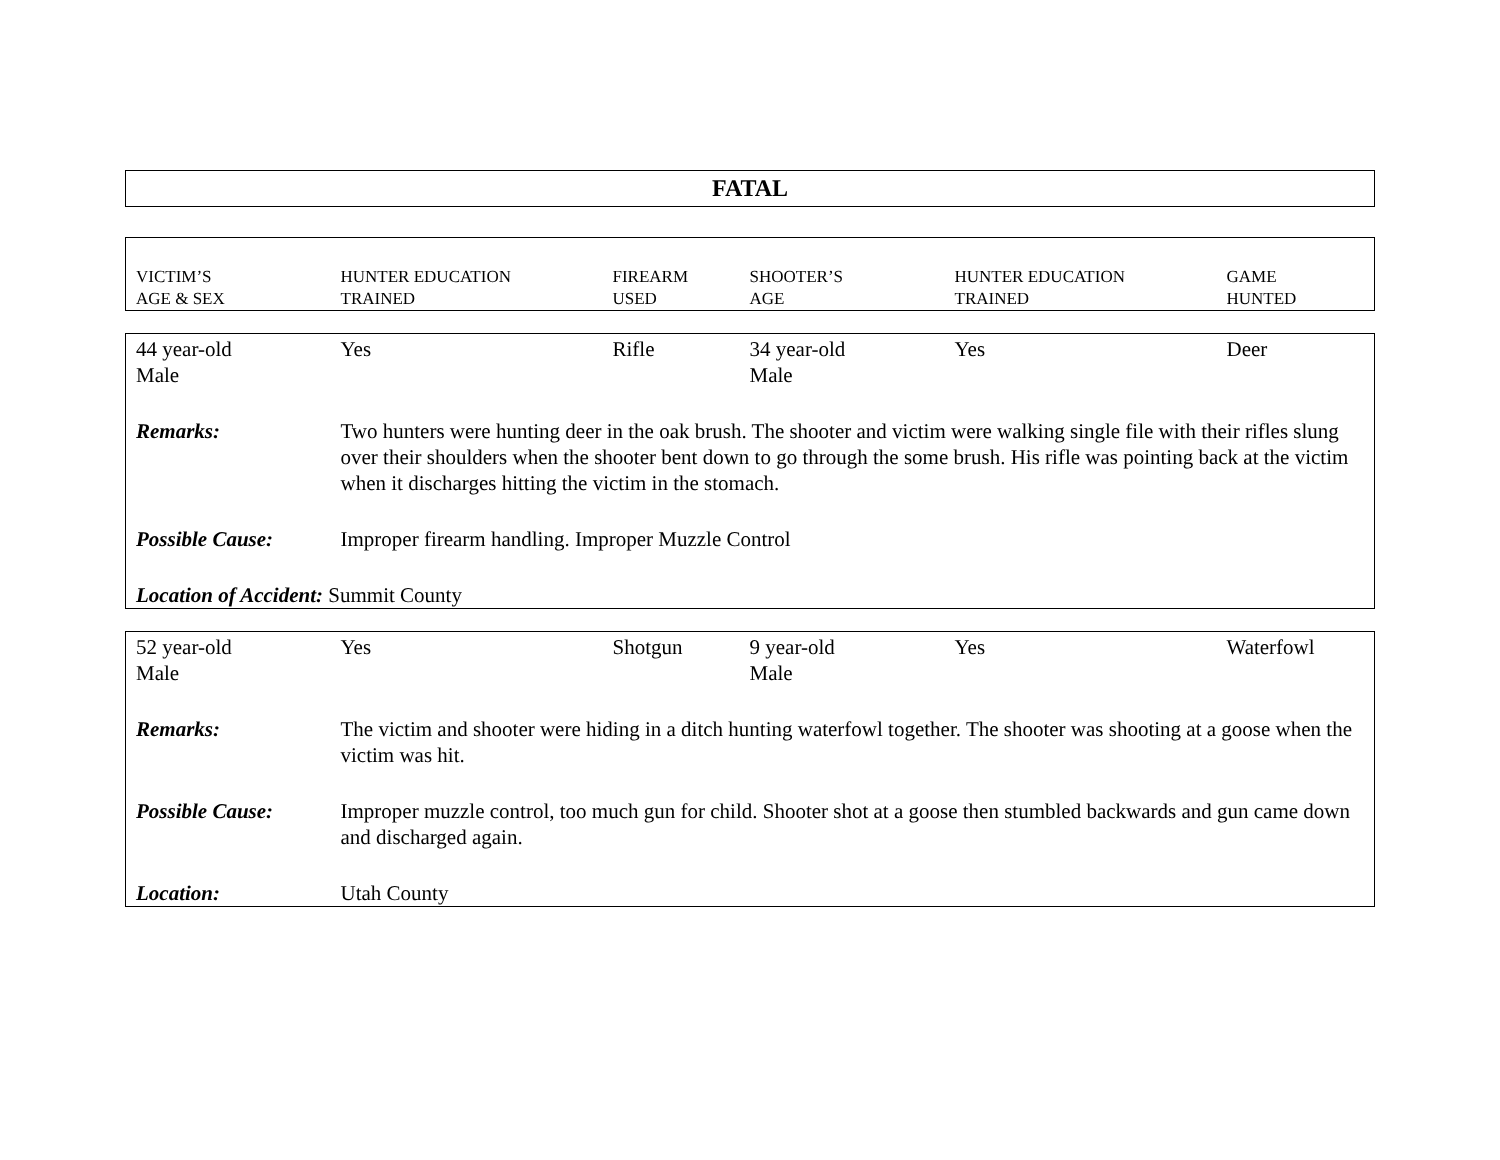FATAL
| VICTIM’S AGE & SEX | HUNTER EDUCATION TRAINED | FIREARM USED | SHOOTER’S AGE | HUNTER EDUCATION TRAINED | GAME HUNTED |
| --- | --- | --- | --- | --- | --- |
| 44 year-old Male | Yes | Rifle | 34 year-old Male | Yes | Deer |
| Remarks: | Two hunters were hunting deer in the oak brush. The shooter and victim were walking single file with their rifles slung over their shoulders when the shooter bent down to go through the some brush. His rifle was pointing back at the victim when it discharges hitting the victim in the stomach. | | | | |
| Possible Cause: | Improper firearm handling. Improper Muzzle Control | | | | |
| Location of Accident: Summit County | | | | | |
| 52 year-old Male | Yes | Shotgun | 9 year-old Male | Yes | Waterfowl |
| Remarks: | The victim and shooter were hiding in a ditch hunting waterfowl together. The shooter was shooting at a goose when the victim was hit. | | | | |
| Possible Cause: | Improper muzzle control, too much gun for child. Shooter shot at a goose then stumbled backwards and gun came down and discharged again. | | | | |
| Location: | Utah County | | | | |